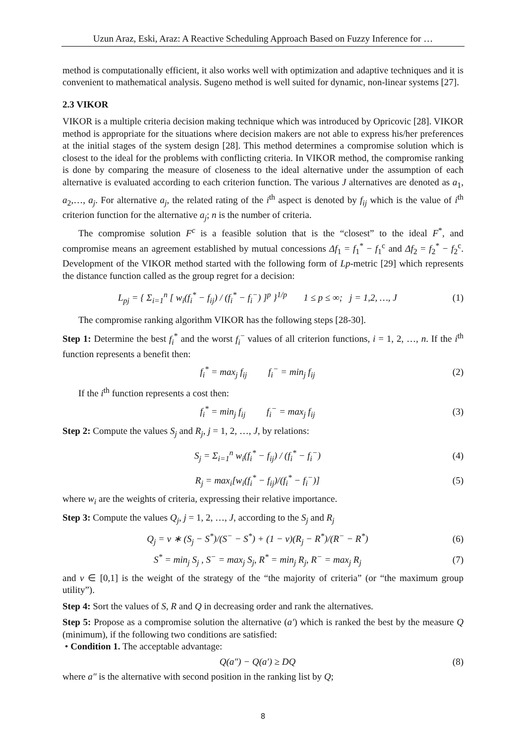Uzun Araz, Eski, Araz: A Reactive Scheduling Approach Based on Fuzzy Inference for …
method is computationally efficient, it also works well with optimization and adaptive techniques and it is convenient to mathematical analysis. Sugeno method is well suited for dynamic, non-linear systems [27].
2.3 VIKOR
VIKOR is a multiple criteria decision making technique which was introduced by Opricovic [28]. VIKOR method is appropriate for the situations where decision makers are not able to express his/her preferences at the initial stages of the system design [28]. This method determines a compromise solution which is closest to the ideal for the problems with conflicting criteria. In VIKOR method, the compromise ranking is done by comparing the measure of closeness to the ideal alternative under the assumption of each alternative is evaluated according to each criterion function. The various J alternatives are denoted as a<sub>1</sub>, a<sub>2</sub>,…, a<sub>j</sub>. For alternative a<sub>j</sub>, the related rating of the i<sup>th</sup> aspect is denoted by f<sub>ij</sub> which is the value of i<sup>th</sup> criterion function for the alternative a<sub>j</sub>; n is the number of criteria.
The compromise solution F<sup>c</sup> is a feasible solution that is the “closest” to the ideal F<sup>*</sup>, and compromise means an agreement established by mutual concessions Δf<sub>1</sub> = f<sub>1</sub><sup>*</sup> − f<sub>1</sub><sup>c</sup> and Δf<sub>2</sub> = f<sub>2</sub><sup>*</sup> − f<sub>2</sub><sup>c</sup>. Development of the VIKOR method started with the following form of Lp-metric [29] which represents the distance function called as the group regret for a decision:
L<sub>pj</sub> = { Σ<sub>i=1</sub><sup>n</sup> [ w<sub>i</sub>(f<sub>i</sub><sup>*</sup> − f<sub>ij</sub>) / (f<sub>i</sub><sup>*</sup> − f<sub>i</sub><sup>−</sup>) ]<sup>p</sup> }<sup>1/p</sup> 1 ≤ p ≤ ∞; j = 1,2, …, J (1)
The compromise ranking algorithm VIKOR has the following steps [28-30].
Step 1: Determine the best f<sub>i</sub><sup>*</sup> and the worst f<sub>i</sub><sup>−</sup> values of all criterion functions, i = 1, 2, …, n. If the i<sup>th</sup> function represents a benefit then:
f<sub>i</sub><sup>*</sup> = max<sub>j</sub> f<sub>ij</sub> f<sub>i</sub><sup>−</sup> = min<sub>j</sub> f<sub>ij</sub> (2)
If the i<sup>th</sup> function represents a cost then:
f<sub>i</sub><sup>*</sup> = min<sub>j</sub> f<sub>ij</sub> f<sub>i</sub><sup>−</sup> = max<sub>j</sub> f<sub>ij</sub> (3)
Step 2: Compute the values S<sub>j</sub> and R<sub>j</sub>, j = 1, 2, …, J, by relations:
S<sub>j</sub> = Σ<sub>i=1</sub><sup>n</sup> w<sub>i</sub>(f<sub>i</sub><sup>*</sup> − f<sub>ij</sub>) / (f<sub>i</sub><sup>*</sup> − f<sub>i</sub><sup>−</sup>) (4)
R<sub>j</sub> = max<sub>i</sub>[w<sub>i</sub>(f<sub>i</sub><sup>*</sup> − f<sub>ij</sub>)/(f<sub>i</sub><sup>*</sup> − f<sub>i</sub><sup>−</sup>)] (5)
where w<sub>i</sub> are the weights of criteria, expressing their relative importance.
Step 3: Compute the values Q<sub>j</sub>, j = 1, 2, …, J, according to the S<sub>j</sub> and R<sub>j</sub>
Q<sub>j</sub> = v ∗ (S<sub>j</sub> − S<sup>*</sup>)/(S<sup>−</sup> − S<sup>*</sup>) + (1 − v)(R<sub>j</sub> − R<sup>*</sup>)/(R<sup>−</sup> − R<sup>*</sup>) (6)
S<sup>*</sup> = min<sub>j</sub> S<sub>j</sub> , S<sup>−</sup> = max<sub>j</sub> S<sub>j</sub>, R<sup>*</sup> = min<sub>j</sub> R<sub>j</sub>, R<sup>−</sup> = max<sub>j</sub> R<sub>j</sub> (7)
and v ∈ [0,1] is the weight of the strategy of the “the majority of criteria” (or “the maximum group utility”).
Step 4: Sort the values of S, R and Q in decreasing order and rank the alternatives.
Step 5: Propose as a compromise solution the alternative (a′) which is ranked the best by the measure Q (minimum), if the following two conditions are satisfied:
• Condition 1. The acceptable advantage:
Q(a″) − Q(a′) ≥ DQ (8)
where a″ is the alternative with second position in the ranking list by Q;
8